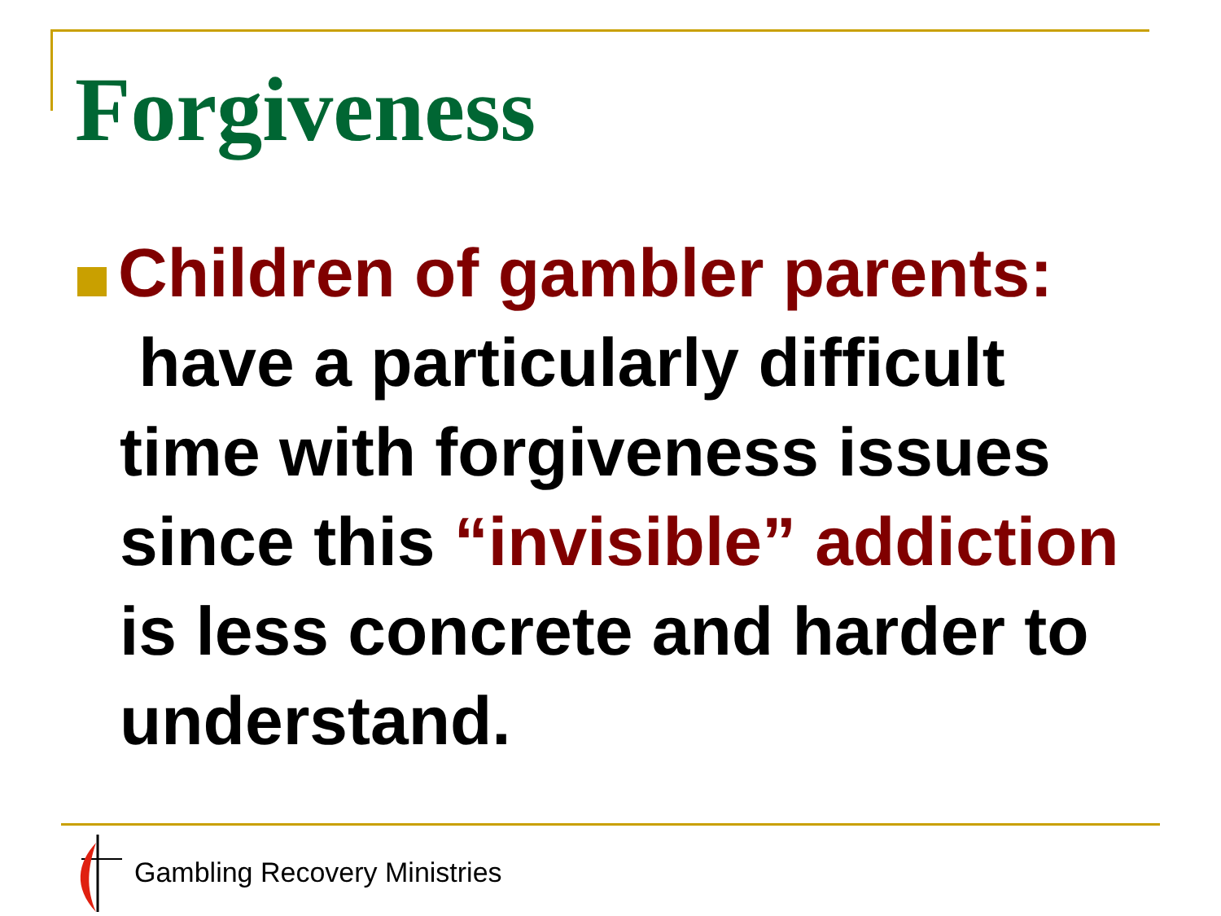Forgiveness
Children of gambler parents:
have a particularly difficult time with forgiveness issues since this “invisible” addiction is less concrete and harder to understand.
Gambling Recovery Ministries